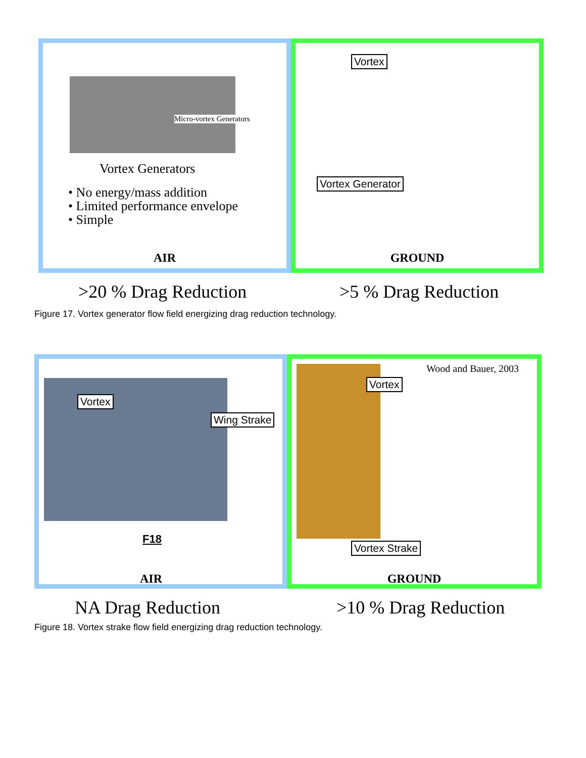Micro-vortex Generators
Vortex Generators
• No energy/mass addition
• Limited performance envelope
• Simple
AIR
Vortex
Vortex Generator
GROUND
>20 % Drag Reduction >5 % Drag Reduction
Figure 17. Vortex generator flow field energizing drag reduction technology.
Vortex
Wing Strake
F18
AIR
Wood and Bauer, 2003
Vortex
Vortex Strake
GROUND
NA Drag Reduction >10 % Drag Reduction
Figure 18. Vortex strake flow field energizing drag reduction technology.